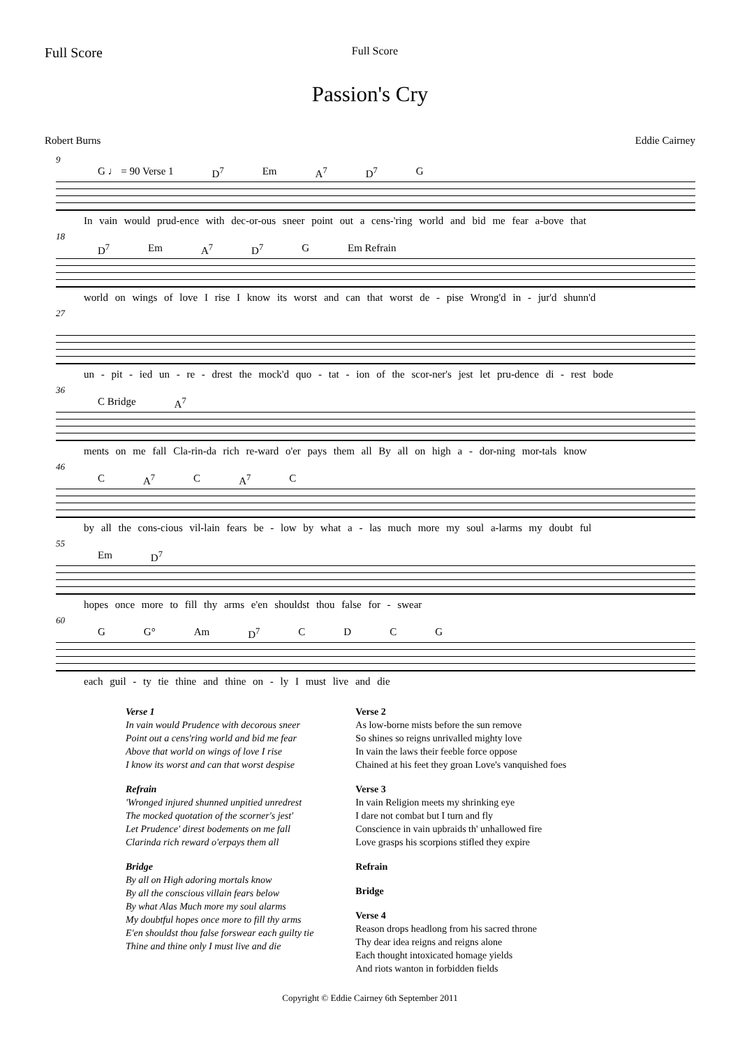Full Score Full Score
Passion's Cry
Robert Burns Eddie Cairney
9
G ♩ = 90 Verse 1 D<sup>7</sup> Em A<sup>7</sup> D<sup>7</sup> G
In vain would prud-ence with dec-or-ous sneer point out a cens-'ring world and bid me fear a-bove that
18
D<sup>7</sup> Em A<sup>7</sup> D<sup>7</sup> G Em Refrain
world on wings of love I rise I know its worst and can that worst de - pise Wrong'd in - jur'd shunn'd
27
un - pit - ied un - re - drest the mock'd quo - tat - ion of the scor-ner's jest let pru-dence di - rest bode
36
C Bridge A<sup>7</sup>
ments on me fall Cla-rin-da rich re-ward o'er pays them all By all on high a - dor-ning mor-tals know
46
C A<sup>7</sup> C A<sup>7</sup> C
by all the cons-cious vil-lain fears be - low by what a - las much more my soul a-larms my doubt ful
55
Em D<sup>7</sup>
hopes once more to fill thy arms e'en shouldst thou false for - swear
60
G G° Am D<sup>7</sup> CDCG
each guil - ty tie thine and thine on - ly I must live and die
Verse 1
In vain would Prudence with decorous sneer
Point out a cens'ring world and bid me fear
Above that world on wings of love I rise
I know its worst and can that worst despise
Refrain
'Wronged injured shunned unpitied unredrest
The mocked quotation of the scorner's jest'
Let Prudence' direst bodements on me fall
Clarinda rich reward o'erpays them all
Bridge
By all on High adoring mortals know
By all the conscious villain fears below
By what Alas Much more my soul alarms
My doubtful hopes once more to fill thy arms
E'en shouldst thou false forswear each guilty tie
Thine and thine only I must live and die
Verse 2
As low-borne mists before the sun remove
So shines so reigns unrivalled mighty love
In vain the laws their feeble force oppose
Chained at his feet they groan Love's vanquished foes
Verse 3
In vain Religion meets my shrinking eye
I dare not combat but I turn and fly
Conscience in vain upbraids th' unhallowed fire
Love grasps his scorpions stifled they expire
Refrain
Bridge
Verse 4
Reason drops headlong from his sacred throne
Thy dear idea reigns and reigns alone
Each thought intoxicated homage yields
And riots wanton in forbidden fields
Copyright © Eddie Cairney 6th September 2011